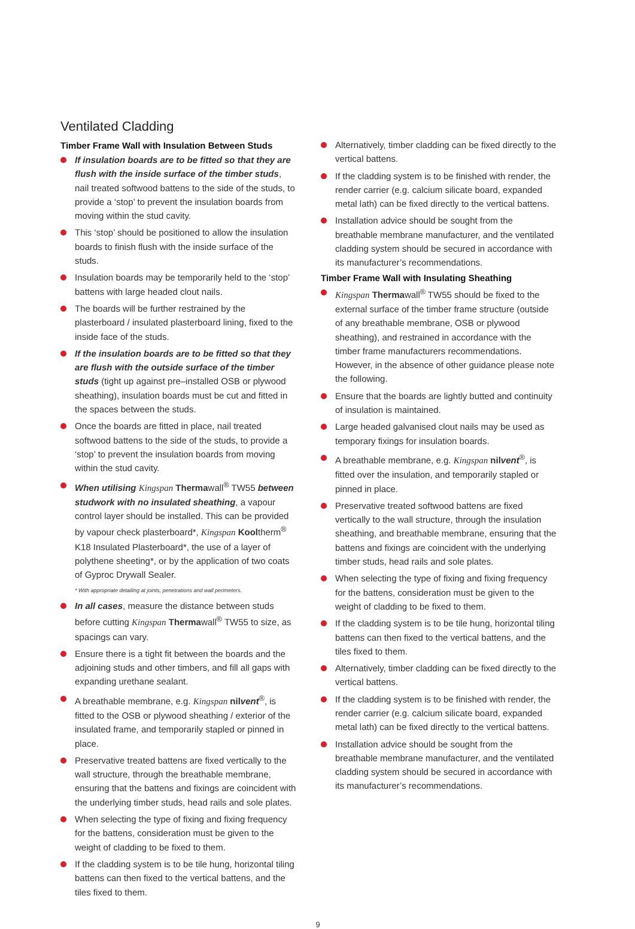Ventilated Cladding
Timber Frame Wall with Insulation Between Studs
If insulation boards are to be fitted so that they are flush with the inside surface of the timber studs, nail treated softwood battens to the side of the studs, to provide a ‘stop’ to prevent the insulation boards from moving within the stud cavity.
This ‘stop’ should be positioned to allow the insulation boards to finish flush with the inside surface of the studs.
Insulation boards may be temporarily held to the ‘stop’ battens with large headed clout nails.
The boards will be further restrained by the plasterboard / insulated plasterboard lining, fixed to the inside face of the studs.
If the insulation boards are to be fitted so that they are flush with the outside surface of the timber studs (tight up against pre–installed OSB or plywood sheathing), insulation boards must be cut and fitted in the spaces between the studs.
Once the boards are fitted in place, nail treated softwood battens to the side of the studs, to provide a ‘stop’ to prevent the insulation boards from moving within the stud cavity.
When utilising Kingspan Thermawall<sup>®</sup> TW55 between studwork with no insulated sheathing, a vapour control layer should be installed. This can be provided by vapour check plasterboard*, Kingspan Kooltherm<sup>®</sup> K18 Insulated Plasterboard*, the use of a layer of polythene sheeting*, or by the application of two coats of Gyproc Drywall Sealer.
* With appropriate detailing at joints, penetrations and wall perimeters.
In all cases, measure the distance between studs before cutting Kingspan Thermawall<sup>®</sup> TW55 to size, as spacings can vary.
Ensure there is a tight fit between the boards and the adjoining studs and other timbers, and fill all gaps with expanding urethane sealant.
A breathable membrane, e.g. Kingspan nilvent<sup>®</sup>, is fitted to the OSB or plywood sheathing / exterior of the insulated frame, and temporarily stapled or pinned in place.
Preservative treated battens are fixed vertically to the wall structure, through the breathable membrane, ensuring that the battens and fixings are coincident with the underlying timber studs, head rails and sole plates.
When selecting the type of fixing and fixing frequency for the battens, consideration must be given to the weight of cladding to be fixed to them.
If the cladding system is to be tile hung, horizontal tiling battens can then fixed to the vertical battens, and the tiles fixed to them.
Alternatively, timber cladding can be fixed directly to the vertical battens.
If the cladding system is to be finished with render, the render carrier (e.g. calcium silicate board, expanded metal lath) can be fixed directly to the vertical battens.
Installation advice should be sought from the breathable membrane manufacturer, and the ventilated cladding system should be secured in accordance with its manufacturer’s recommendations.
Timber Frame Wall with Insulating Sheathing
Kingspan Thermawall<sup>®</sup> TW55 should be fixed to the external surface of the timber frame structure (outside of any breathable membrane, OSB or plywood sheathing), and restrained in accordance with the timber frame manufacturers recommendations. However, in the absence of other guidance please note the following.
Ensure that the boards are lightly butted and continuity of insulation is maintained.
Large headed galvanised clout nails may be used as temporary fixings for insulation boards.
A breathable membrane, e.g. Kingspan nilvent<sup>®</sup>, is fitted over the insulation, and temporarily stapled or pinned in place.
Preservative treated softwood battens are fixed vertically to the wall structure, through the insulation sheathing, and breathable membrane, ensuring that the battens and fixings are coincident with the underlying timber studs, head rails and sole plates.
When selecting the type of fixing and fixing frequency for the battens, consideration must be given to the weight of cladding to be fixed to them.
If the cladding system is to be tile hung, horizontal tiling battens can then fixed to the vertical battens, and the tiles fixed to them.
Alternatively, timber cladding can be fixed directly to the vertical battens.
If the cladding system is to be finished with render, the render carrier (e.g. calcium silicate board, expanded metal lath) can be fixed directly to the vertical battens.
Installation advice should be sought from the breathable membrane manufacturer, and the ventilated cladding system should be secured in accordance with its manufacturer’s recommendations.
9